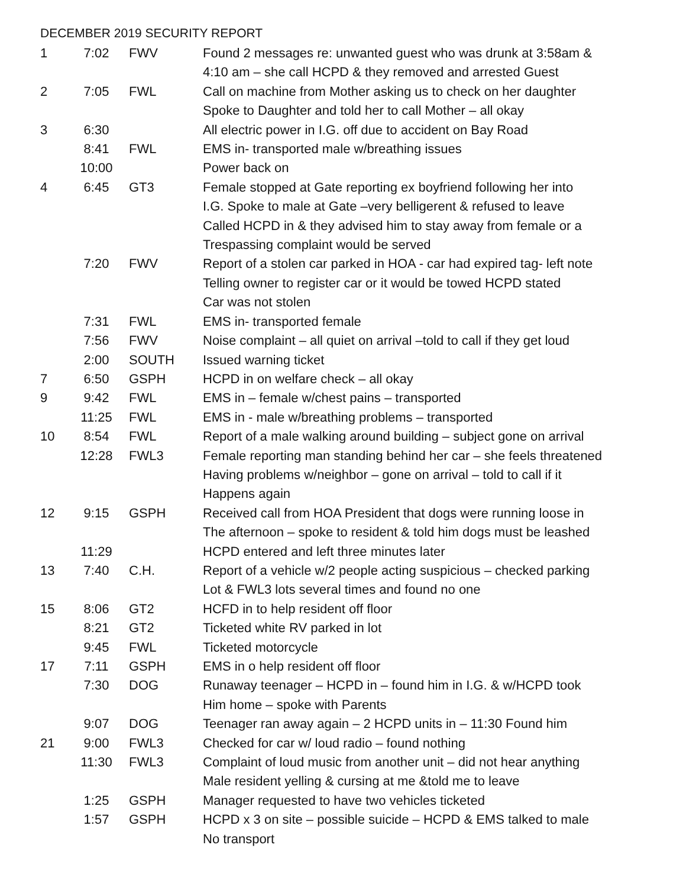DECEMBER 2019 SECURITY REPORT
| 1 | 7:02 | FWV | Found 2 messages re: unwanted guest who was drunk at 3:58am & 4:10 am – she call HCPD & they removed and arrested Guest |
| 2 | 7:05 | FWL | Call on machine from Mother asking us to check on her daughter Spoke to Daughter and told her to call Mother – all okay |
| 3 | 6:30 | | All electric power in I.G. off due to accident on Bay Road |
| | 8:41 | FWL | EMS in- transported male w/breathing issues |
| | 10:00 | | Power back on |
| 4 | 6:45 | GT3 | Female stopped at Gate reporting ex boyfriend following her into I.G. Spoke to male at Gate –very belligerent & refused to leave Called HCPD in & they advised him to stay away from female or a Trespassing complaint would be served |
| | 7:20 | FWV | Report of a stolen car parked in HOA - car had expired tag- left note Telling owner to register car or it would be towed HCPD stated Car was not stolen |
| | 7:31 | FWL | EMS in- transported female |
| | 7:56 | FWV | Noise complaint – all quiet on arrival –told to call if they get loud |
| | 2:00 | SOUTH | Issued warning ticket |
| 7 | 6:50 | GSPH | HCPD in on welfare check – all okay |
| 9 | 9:42 | FWL | EMS in – female w/chest pains – transported |
| | 11:25 | FWL | EMS in - male w/breathing problems – transported |
| 10 | 8:54 | FWL | Report of a male walking around building – subject gone on arrival |
| | 12:28 | FWL3 | Female reporting man standing behind her car – she feels threatened Having problems w/neighbor – gone on arrival – told to call if it Happens again |
| 12 | 9:15 | GSPH | Received call from HOA President that dogs were running loose in The afternoon – spoke to resident & told him dogs must be leashed |
| | 11:29 | | HCPD entered and left three minutes later |
| 13 | 7:40 | C.H. | Report of a vehicle w/2 people acting suspicious – checked parking Lot & FWL3 lots several times and found no one |
| 15 | 8:06 | GT2 | HCFD in to help resident off floor |
| | 8:21 | GT2 | Ticketed white RV parked in lot |
| | 9:45 | FWL | Ticketed motorcycle |
| 17 | 7:11 | GSPH | EMS in o help resident off floor |
| | 7:30 | DOG | Runaway teenager – HCPD in – found him in I.G. & w/HCPD took Him home – spoke with Parents |
| | 9:07 | DOG | Teenager ran away again – 2 HCPD units in – 11:30 Found him |
| 21 | 9:00 | FWL3 | Checked for car w/ loud radio – found nothing |
| | 11:30 | FWL3 | Complaint of loud music from another unit – did not hear anything Male resident yelling & cursing at me &told me to leave |
| | 1:25 | GSPH | Manager requested to have two vehicles ticketed |
| | 1:57 | GSPH | HCPD x 3 on site – possible suicide – HCPD & EMS talked to male No transport |